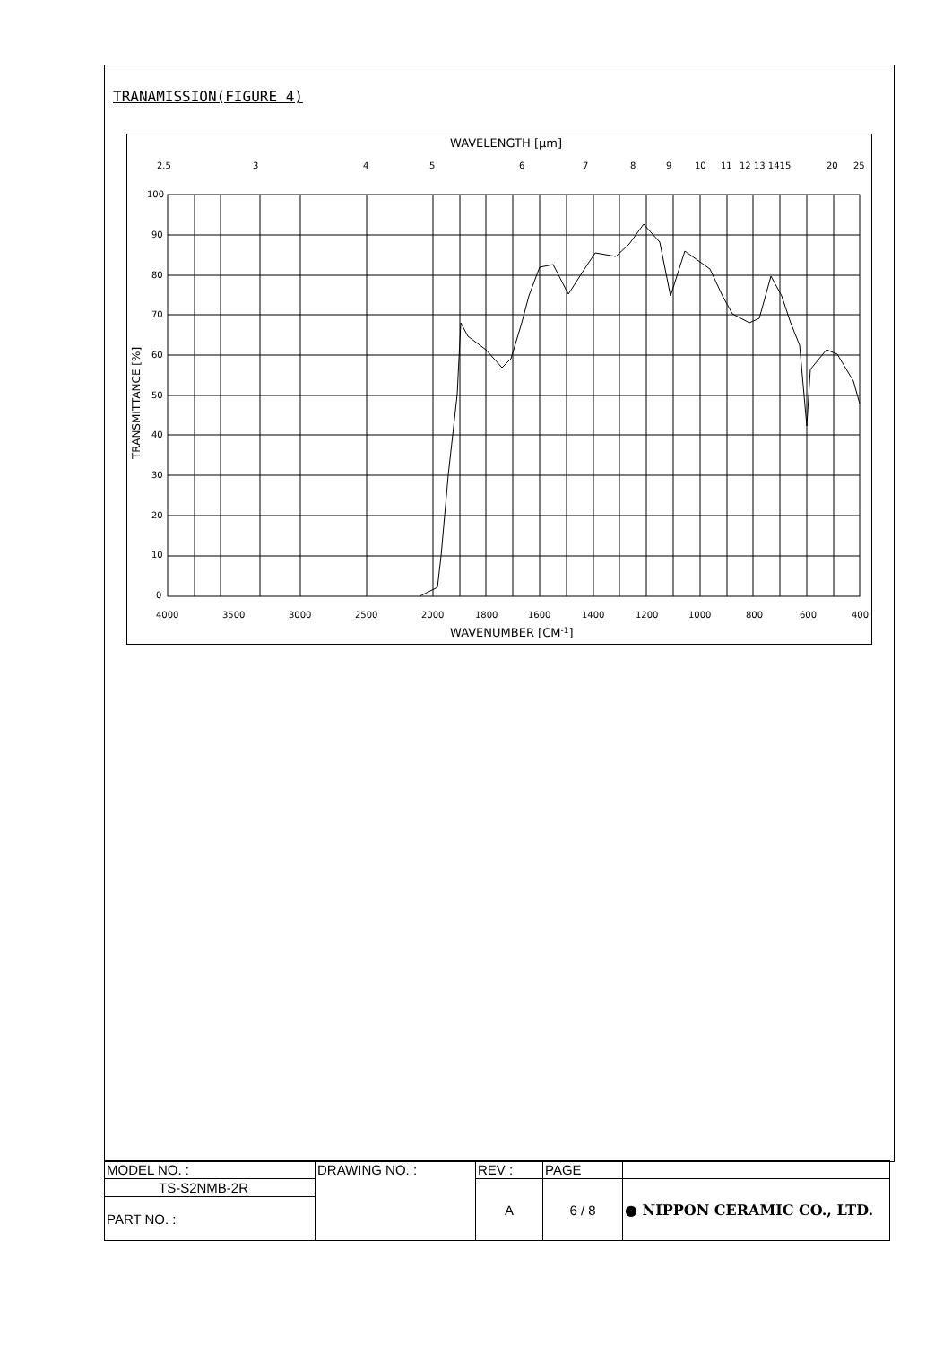TRANAMISSION(FIGURE 4)
WAVELENGTH [μm]
2.5
3
4
5
6
7
8
9
10
11
12 13 1415
20
25
100
90
80
70
60
50
40
30
20
10
0
4000
3500
3000
2500
2000
1800
1600
1400
1200
1000
800
600
400
WAVENUMBER [CM-1]
TRANSMITTANCE [%]
| MODEL NO. : | DRAWING NO. : | REV : | PAGE | |
| TS-S2NMB-2R | | A | 6 / 8 | ● NIPPON CERAMIC CO., LTD. |
| PART NO. : | | | | |